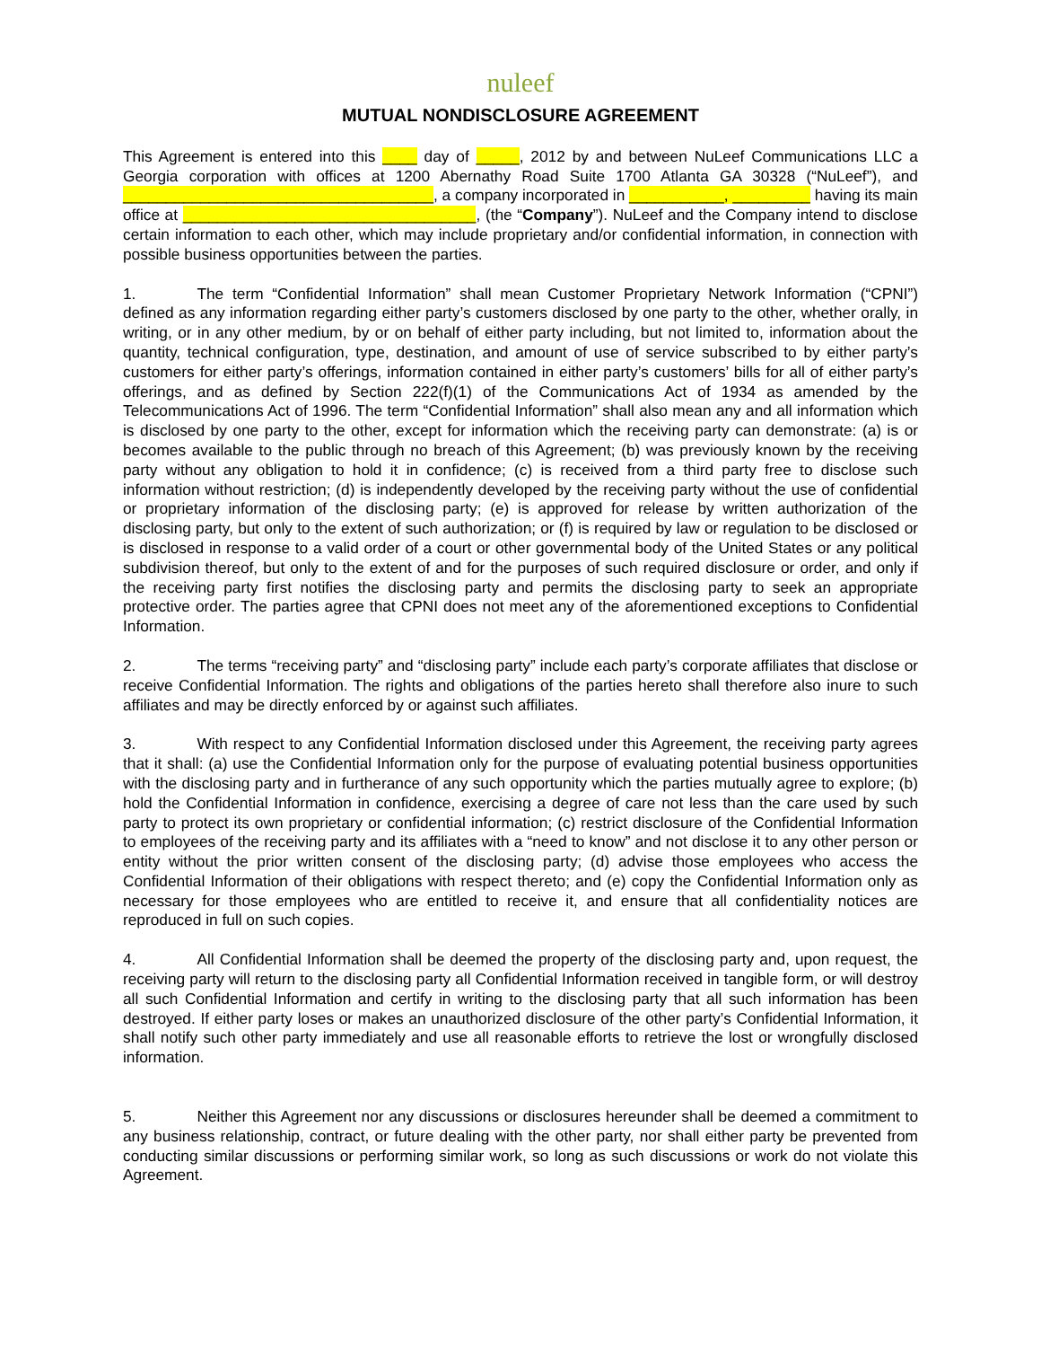nuleef
MUTUAL NONDISCLOSURE AGREEMENT
This Agreement is entered into this ____ day of _____, 2012 by and between NuLeef Communications LLC a Georgia corporation with offices at 1200 Abernathy Road Suite 1700 Atlanta GA 30328 (“NuLeef”), and ____________________________________, a company incorporated in ___________, _________ having its main office at __________________________________, (the “Company”). NuLeef and the Company intend to disclose certain information to each other, which may include proprietary and/or confidential information, in connection with possible business opportunities between the parties.
1. The term “Confidential Information” shall mean Customer Proprietary Network Information (“CPNI”) defined as any information regarding either party’s customers disclosed by one party to the other, whether orally, in writing, or in any other medium, by or on behalf of either party including, but not limited to, information about the quantity, technical configuration, type, destination, and amount of use of service subscribed to by either party’s customers for either party’s offerings, information contained in either party’s customers’ bills for all of either party’s offerings, and as defined by Section 222(f)(1) of the Communications Act of 1934 as amended by the Telecommunications Act of 1996. The term “Confidential Information” shall also mean any and all information which is disclosed by one party to the other, except for information which the receiving party can demonstrate: (a) is or becomes available to the public through no breach of this Agreement; (b) was previously known by the receiving party without any obligation to hold it in confidence; (c) is received from a third party free to disclose such information without restriction; (d) is independently developed by the receiving party without the use of confidential or proprietary information of the disclosing party; (e) is approved for release by written authorization of the disclosing party, but only to the extent of such authorization; or (f) is required by law or regulation to be disclosed or is disclosed in response to a valid order of a court or other governmental body of the United States or any political subdivision thereof, but only to the extent of and for the purposes of such required disclosure or order, and only if the receiving party first notifies the disclosing party and permits the disclosing party to seek an appropriate protective order. The parties agree that CPNI does not meet any of the aforementioned exceptions to Confidential Information.
2. The terms “receiving party” and “disclosing party” include each party’s corporate affiliates that disclose or receive Confidential Information. The rights and obligations of the parties hereto shall therefore also inure to such affiliates and may be directly enforced by or against such affiliates.
3. With respect to any Confidential Information disclosed under this Agreement, the receiving party agrees that it shall: (a) use the Confidential Information only for the purpose of evaluating potential business opportunities with the disclosing party and in furtherance of any such opportunity which the parties mutually agree to explore; (b) hold the Confidential Information in confidence, exercising a degree of care not less than the care used by such party to protect its own proprietary or confidential information; (c) restrict disclosure of the Confidential Information to employees of the receiving party and its affiliates with a “need to know” and not disclose it to any other person or entity without the prior written consent of the disclosing party; (d) advise those employees who access the Confidential Information of their obligations with respect thereto; and (e) copy the Confidential Information only as necessary for those employees who are entitled to receive it, and ensure that all confidentiality notices are reproduced in full on such copies.
4. All Confidential Information shall be deemed the property of the disclosing party and, upon request, the receiving party will return to the disclosing party all Confidential Information received in tangible form, or will destroy all such Confidential Information and certify in writing to the disclosing party that all such information has been destroyed. If either party loses or makes an unauthorized disclosure of the other party’s Confidential Information, it shall notify such other party immediately and use all reasonable efforts to retrieve the lost or wrongfully disclosed information.
5. Neither this Agreement nor any discussions or disclosures hereunder shall be deemed a commitment to any business relationship, contract, or future dealing with the other party, nor shall either party be prevented from conducting similar discussions or performing similar work, so long as such discussions or work do not violate this Agreement.